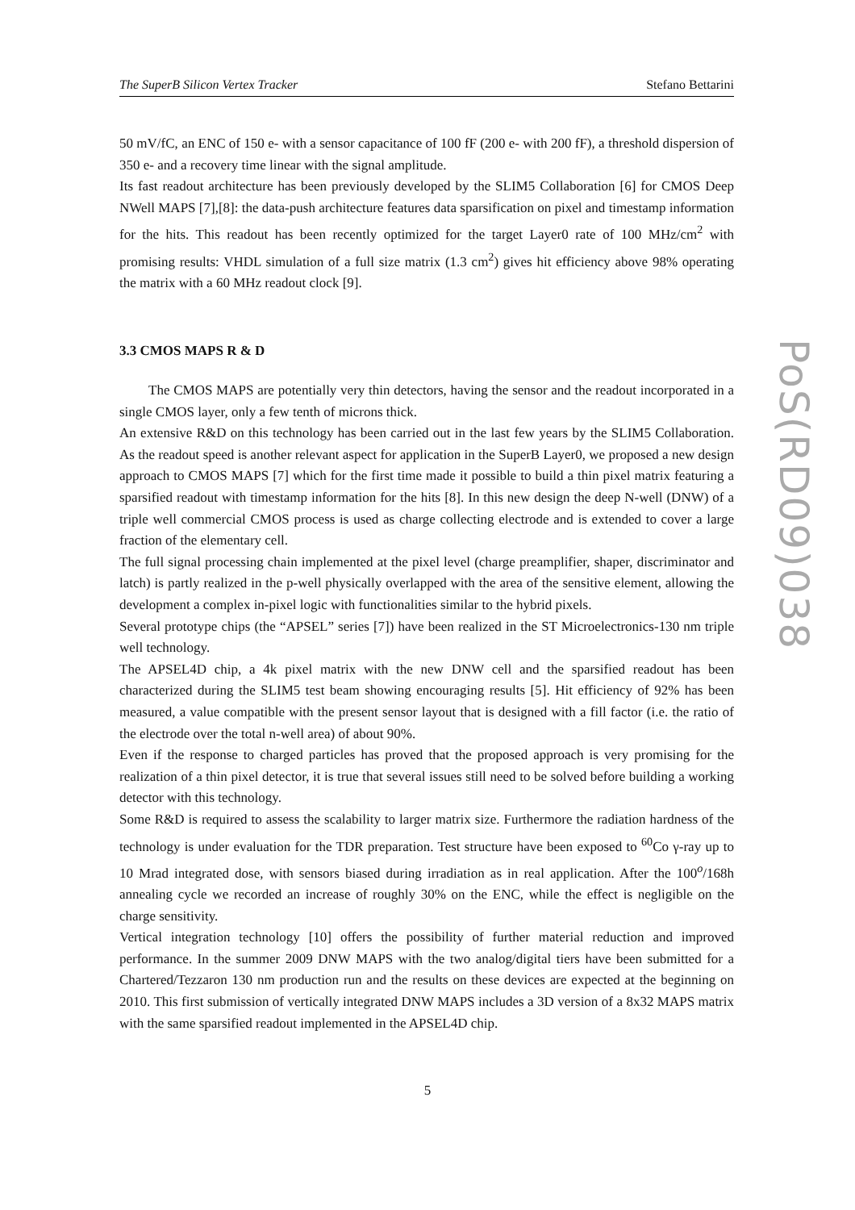The SuperB Silicon Vertex Tracker Stefano Bettarini
50 mV/fC, an ENC of 150 e- with a sensor capacitance of 100 fF (200 e- with 200 fF), a threshold dispersion of 350 e- and a recovery time linear with the signal amplitude.
Its fast readout architecture has been previously developed by the SLIM5 Collaboration [6] for CMOS Deep NWell MAPS [7],[8]: the data-push architecture features data sparsification on pixel and timestamp information for the hits. This readout has been recently optimized for the target Layer0 rate of 100 MHz/cm<sup>2</sup> with promising results: VHDL simulation of a full size matrix (1.3 cm<sup>2</sup>) gives hit efficiency above 98% operating the matrix with a 60 MHz readout clock [9].
3.3 CMOS MAPS R & D
The CMOS MAPS are potentially very thin detectors, having the sensor and the readout incorporated in a single CMOS layer, only a few tenth of microns thick.
An extensive R&D on this technology has been carried out in the last few years by the SLIM5 Collaboration. As the readout speed is another relevant aspect for application in the SuperB Layer0, we proposed a new design approach to CMOS MAPS [7] which for the first time made it possible to build a thin pixel matrix featuring a sparsified readout with timestamp information for the hits [8]. In this new design the deep N-well (DNW) of a triple well commercial CMOS process is used as charge collecting electrode and is extended to cover a large fraction of the elementary cell.
The full signal processing chain implemented at the pixel level (charge preamplifier, shaper, discriminator and latch) is partly realized in the p-well physically overlapped with the area of the sensitive element, allowing the development a complex in-pixel logic with functionalities similar to the hybrid pixels.
Several prototype chips (the “APSEL” series [7]) have been realized in the ST Microelectronics-130 nm triple well technology.
The APSEL4D chip, a 4k pixel matrix with the new DNW cell and the sparsified readout has been characterized during the SLIM5 test beam showing encouraging results [5]. Hit efficiency of 92% has been measured, a value compatible with the present sensor layout that is designed with a fill factor (i.e. the ratio of the electrode over the total n-well area) of about 90%.
Even if the response to charged particles has proved that the proposed approach is very promising for the realization of a thin pixel detector, it is true that several issues still need to be solved before building a working detector with this technology.
Some R&D is required to assess the scalability to larger matrix size. Furthermore the radiation hardness of the technology is under evaluation for the TDR preparation. Test structure have been exposed to <sup>60</sup>Co γ-ray up to 10 Mrad integrated dose, with sensors biased during irradiation as in real application. After the 100<sup>o</sup>/168h annealing cycle we recorded an increase of roughly 30% on the ENC, while the effect is negligible on the charge sensitivity.
Vertical integration technology [10] offers the possibility of further material reduction and improved performance. In the summer 2009 DNW MAPS with the two analog/digital tiers have been submitted for a Chartered/Tezzaron 130 nm production run and the results on these devices are expected at the beginning on 2010. This first submission of vertically integrated DNW MAPS includes a 3D version of a 8x32 MAPS matrix with the same sparsified readout implemented in the APSEL4D chip.
PoS(RD09)038
5